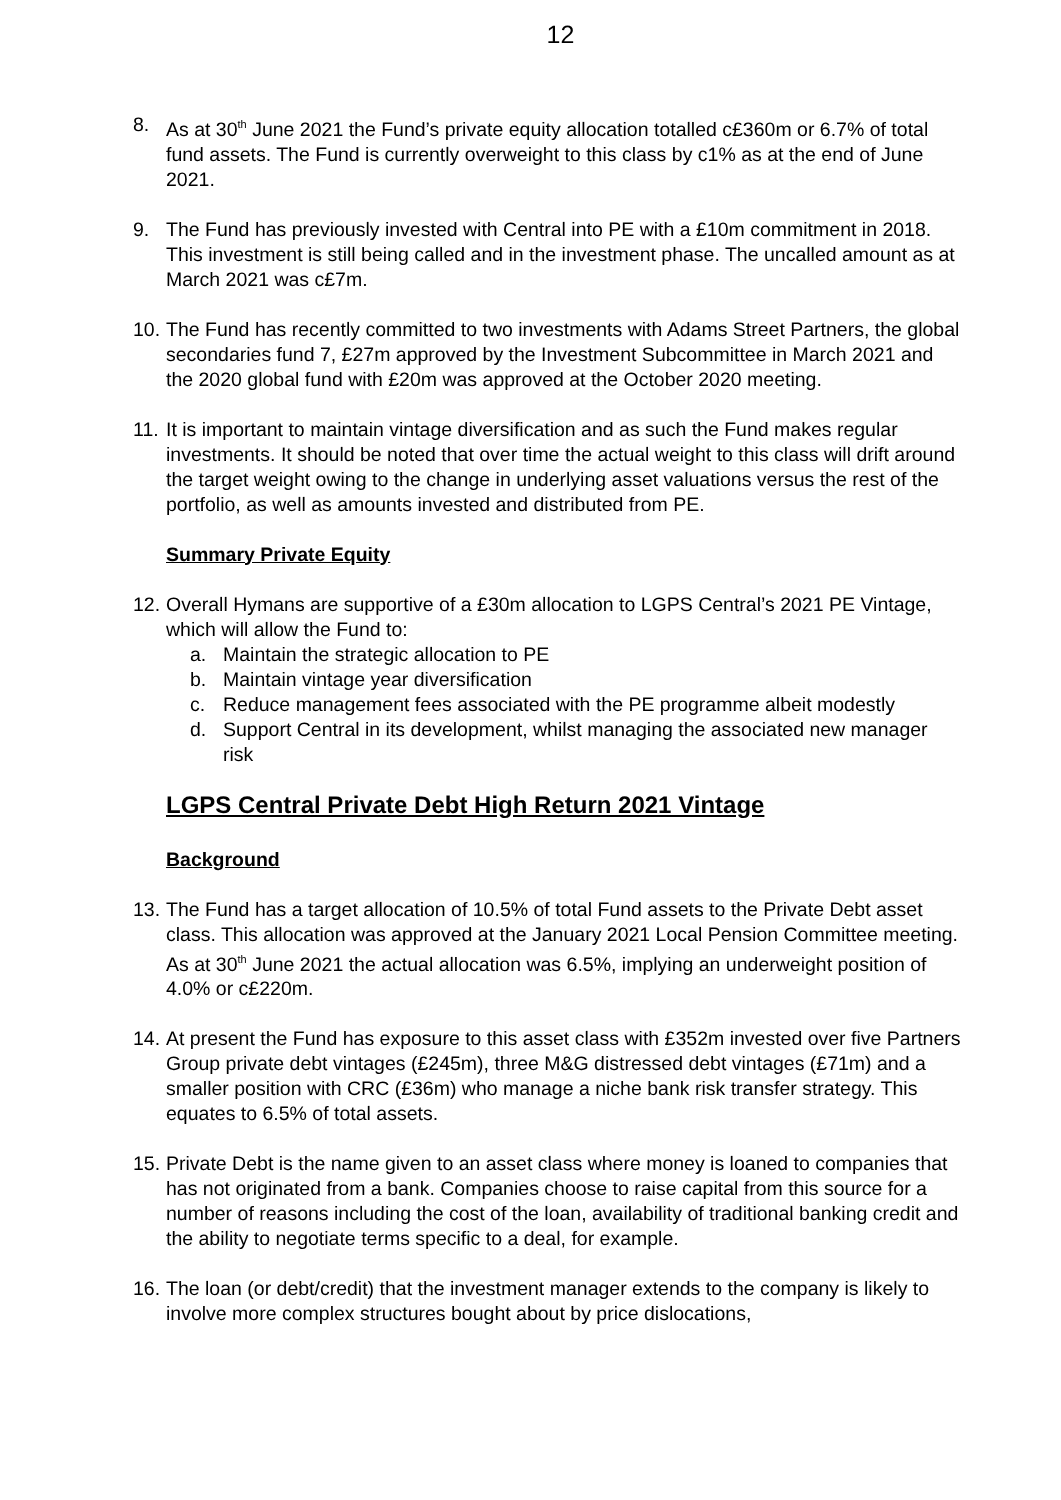12
8. As at 30<sup>th</sup> June 2021 the Fund’s private equity allocation totalled c£360m or 6.7% of total fund assets. The Fund is currently overweight to this class by c1% as at the end of June 2021.
9. The Fund has previously invested with Central into PE with a £10m commitment in 2018. This investment is still being called and in the investment phase. The uncalled amount as at March 2021 was c£7m.
10.
The Fund has recently committed to two investments with Adams Street Partners, the global secondaries fund 7, £27m approved by the Investment Subcommittee in March 2021 and the 2020 global fund with £20m was approved at the October 2020 meeting.
11.
It is important to maintain vintage diversification and as such the Fund makes regular investments. It should be noted that over time the actual weight to this class will drift around the target weight owing to the change in underlying asset valuations versus the rest of the portfolio, as well as amounts invested and distributed from PE.
Summary Private Equity
12.
Overall Hymans are supportive of a £30m allocation to LGPS Central’s 2021 PE Vintage, which will allow the Fund to:
a. Maintain the strategic allocation to PE
b. Maintain vintage year diversification
c. Reduce management fees associated with the PE programme albeit modestly
d. Support Central in its development, whilst managing the associated new manager risk
LGPS Central Private Debt High Return 2021 Vintage
Background
13.
The Fund has a target allocation of 10.5% of total Fund assets to the Private Debt asset class. This allocation was approved at the January 2021 Local Pension Committee meeting. As at 30<sup>th</sup> June 2021 the actual allocation was 6.5%, implying an underweight position of 4.0% or c£220m.
14.
At present the Fund has exposure to this asset class with £352m invested over five Partners Group private debt vintages (£245m), three M&G distressed debt vintages (£71m) and a smaller position with CRC (£36m) who manage a niche bank risk transfer strategy. This equates to 6.5% of total assets.
15.
Private Debt is the name given to an asset class where money is loaned to companies that has not originated from a bank. Companies choose to raise capital from this source for a number of reasons including the cost of the loan, availability of traditional banking credit and the ability to negotiate terms specific to a deal, for example.
16.
The loan (or debt/credit) that the investment manager extends to the company is likely to involve more complex structures bought about by price dislocations,